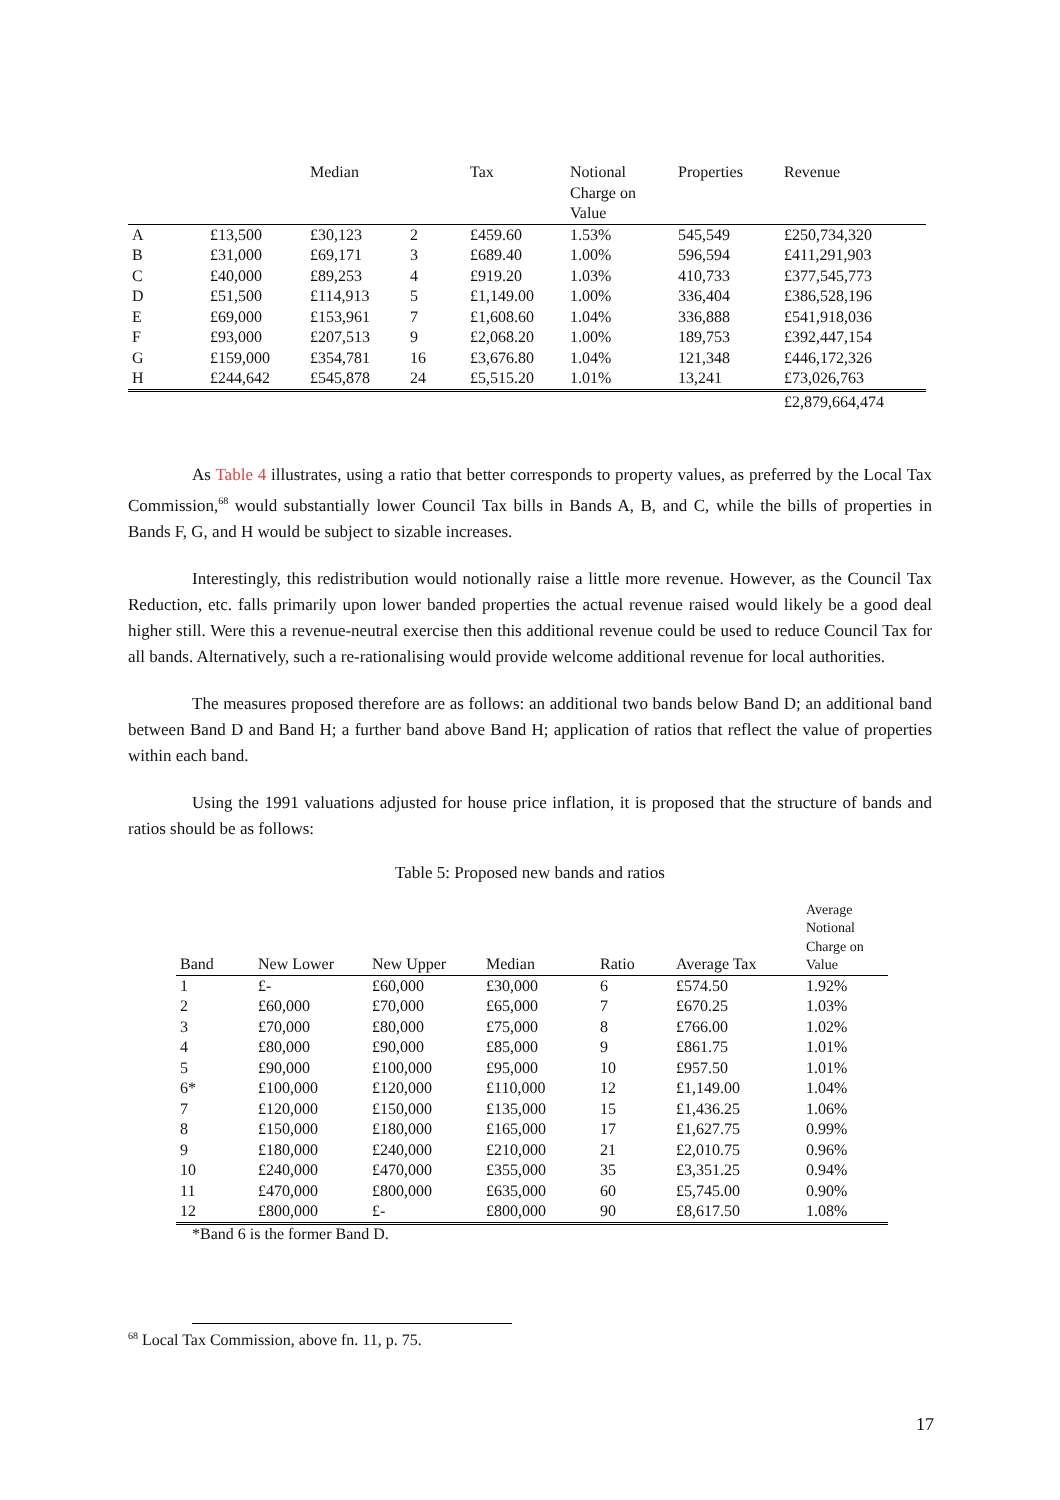| | | Median | | Tax | Notional Charge on Value | Properties | Revenue |
| --- | --- | --- | --- | --- | --- | --- | --- |
| A | £13,500 | £30,123 | 2 | £459.60 | 1.53% | 545,549 | £250,734,320 |
| B | £31,000 | £69,171 | 3 | £689.40 | 1.00% | 596,594 | £411,291,903 |
| C | £40,000 | £89,253 | 4 | £919.20 | 1.03% | 410,733 | £377,545,773 |
| D | £51,500 | £114,913 | 5 | £1,149.00 | 1.00% | 336,404 | £386,528,196 |
| E | £69,000 | £153,961 | 7 | £1,608.60 | 1.04% | 336,888 | £541,918,036 |
| F | £93,000 | £207,513 | 9 | £2,068.20 | 1.00% | 189,753 | £392,447,154 |
| G | £159,000 | £354,781 | 16 | £3,676.80 | 1.04% | 121,348 | £446,172,326 |
| H | £244,642 | £545,878 | 24 | £5,515.20 | 1.01% | 13,241 | £73,026,763 |
| | | | | | | | £2,879,664,474 |
As Table 4 illustrates, using a ratio that better corresponds to property values, as preferred by the Local Tax Commission,<sup>68</sup> would substantially lower Council Tax bills in Bands A, B, and C, while the bills of properties in Bands F, G, and H would be subject to sizable increases.
Interestingly, this redistribution would notionally raise a little more revenue. However, as the Council Tax Reduction, etc. falls primarily upon lower banded properties the actual revenue raised would likely be a good deal higher still. Were this a revenue-neutral exercise then this additional revenue could be used to reduce Council Tax for all bands. Alternatively, such a re-rationalising would provide welcome additional revenue for local authorities.
The measures proposed therefore are as follows: an additional two bands below Band D; an additional band between Band D and Band H; a further band above Band H; application of ratios that reflect the value of properties within each band.
Using the 1991 valuations adjusted for house price inflation, it is proposed that the structure of bands and ratios should be as follows:
Table 5: Proposed new bands and ratios
| Band | New Lower | New Upper | Median | Ratio | Average Tax | Average Notional Charge on Value |
| --- | --- | --- | --- | --- | --- | --- |
| 1 | £- | £60,000 | £30,000 | 6 | £574.50 | 1.92% |
| 2 | £60,000 | £70,000 | £65,000 | 7 | £670.25 | 1.03% |
| 3 | £70,000 | £80,000 | £75,000 | 8 | £766.00 | 1.02% |
| 4 | £80,000 | £90,000 | £85,000 | 9 | £861.75 | 1.01% |
| 5 | £90,000 | £100,000 | £95,000 | 10 | £957.50 | 1.01% |
| 6* | £100,000 | £120,000 | £110,000 | 12 | £1,149.00 | 1.04% |
| 7 | £120,000 | £150,000 | £135,000 | 15 | £1,436.25 | 1.06% |
| 8 | £150,000 | £180,000 | £165,000 | 17 | £1,627.75 | 0.99% |
| 9 | £180,000 | £240,000 | £210,000 | 21 | £2,010.75 | 0.96% |
| 10 | £240,000 | £470,000 | £355,000 | 35 | £3,351.25 | 0.94% |
| 11 | £470,000 | £800,000 | £635,000 | 60 | £5,745.00 | 0.90% |
| 12 | £800,000 | £- | £800,000 | 90 | £8,617.50 | 1.08% |
*Band 6 is the former Band D.
<sup>68</sup> Local Tax Commission, above fn. 11, p. 75.
17